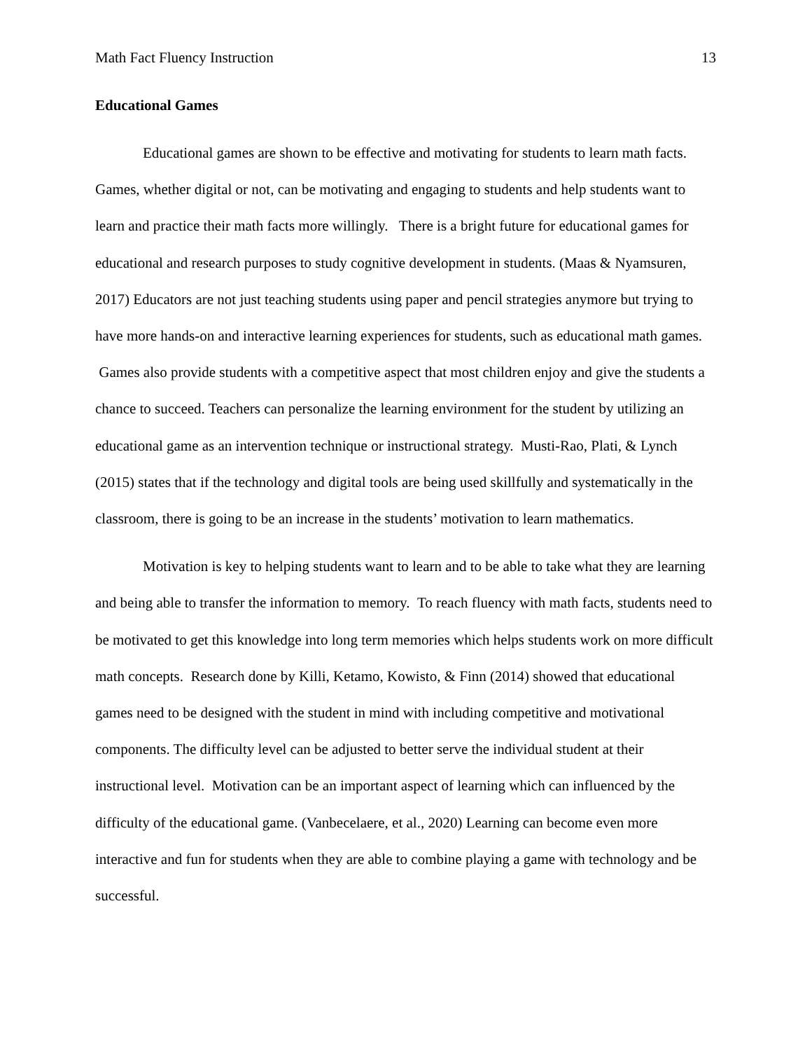Math Fact Fluency Instruction 13
Educational Games
Educational games are shown to be effective and motivating for students to learn math facts. Games, whether digital or not, can be motivating and engaging to students and help students want to learn and practice their math facts more willingly. There is a bright future for educational games for educational and research purposes to study cognitive development in students. (Maas & Nyamsuren, 2017) Educators are not just teaching students using paper and pencil strategies anymore but trying to have more hands-on and interactive learning experiences for students, such as educational math games. Games also provide students with a competitive aspect that most children enjoy and give the students a chance to succeed. Teachers can personalize the learning environment for the student by utilizing an educational game as an intervention technique or instructional strategy. Musti-Rao, Plati, & Lynch (2015) states that if the technology and digital tools are being used skillfully and systematically in the classroom, there is going to be an increase in the students’ motivation to learn mathematics.
Motivation is key to helping students want to learn and to be able to take what they are learning and being able to transfer the information to memory. To reach fluency with math facts, students need to be motivated to get this knowledge into long term memories which helps students work on more difficult math concepts. Research done by Killi, Ketamo, Kowisto, & Finn (2014) showed that educational games need to be designed with the student in mind with including competitive and motivational components. The difficulty level can be adjusted to better serve the individual student at their instructional level. Motivation can be an important aspect of learning which can influenced by the difficulty of the educational game. (Vanbecelaere, et al., 2020) Learning can become even more interactive and fun for students when they are able to combine playing a game with technology and be successful.